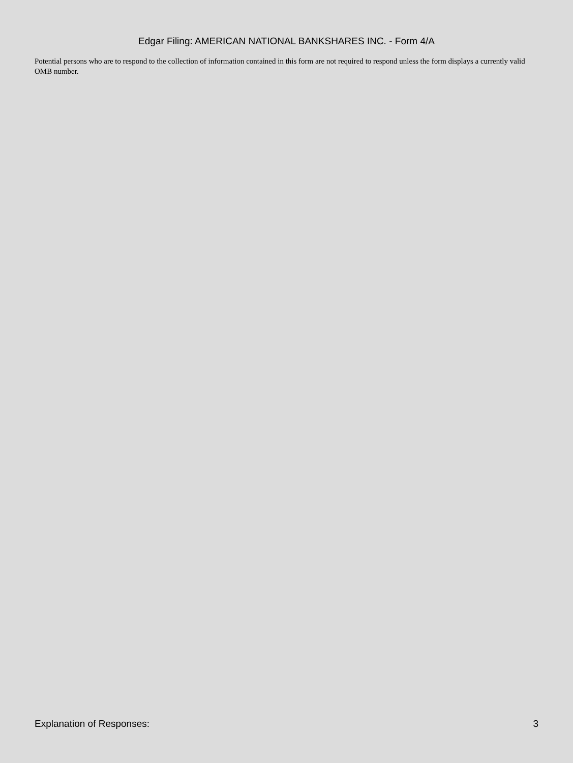Edgar Filing: AMERICAN NATIONAL BANKSHARES INC. - Form 4/A
Potential persons who are to respond to the collection of information contained in this form are not required to respond unless the form displays a currently valid OMB number.
Explanation of Responses: 3